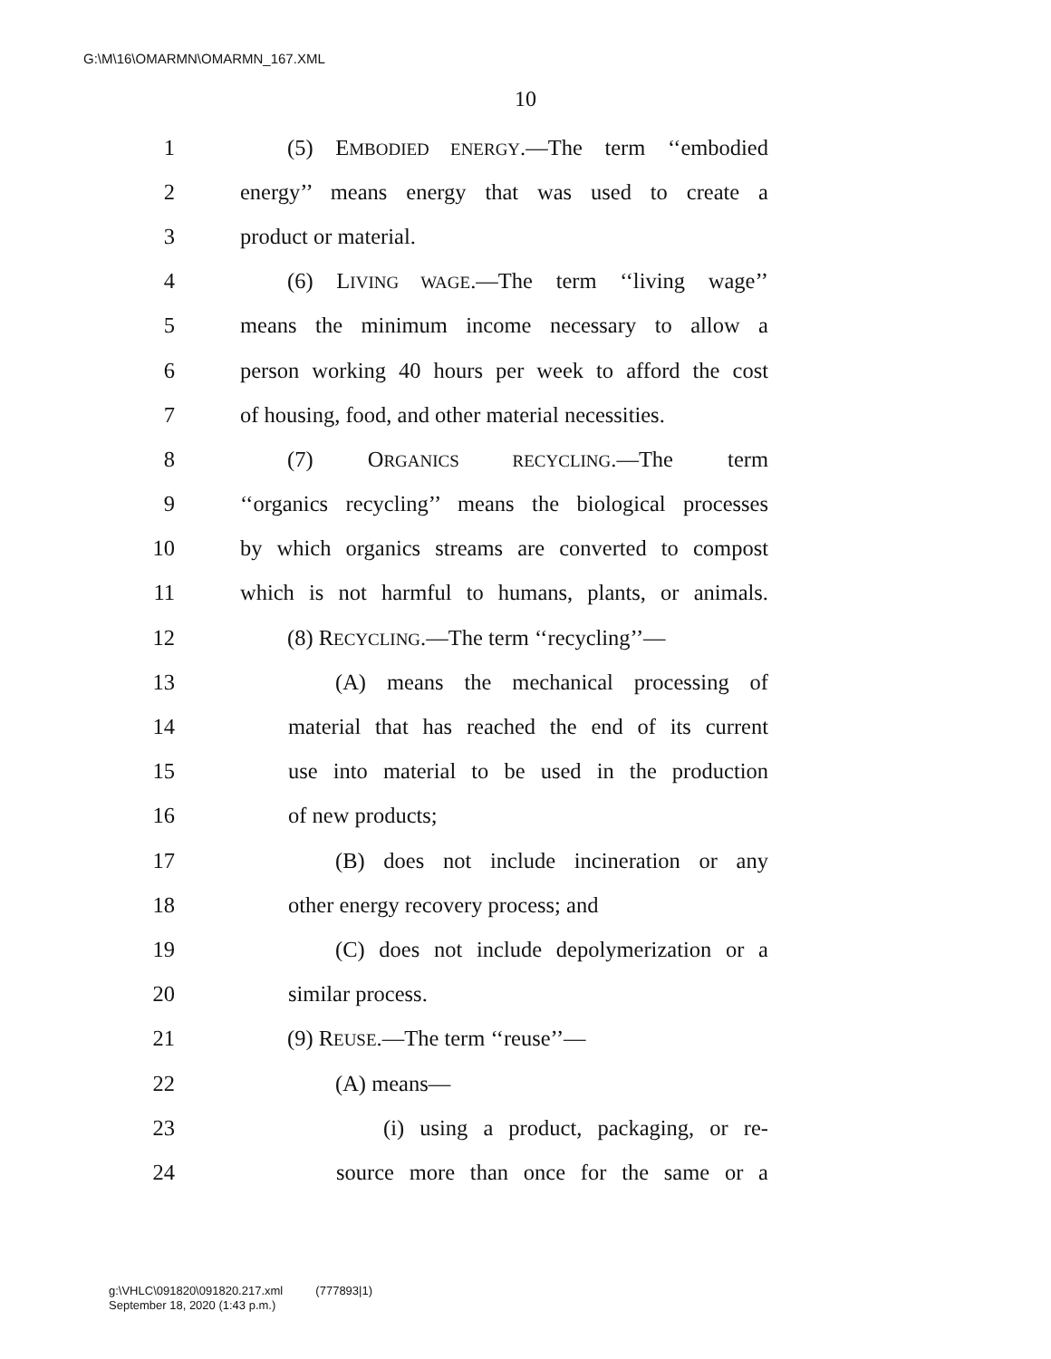G:\M\16\OMARMN\OMARMN_167.XML
10
1 (5) EMBODIED ENERGY.—The term ‘‘embodied
2 energy’’ means energy that was used to create a
3 product or material.
4 (6) LIVING WAGE.—The term ‘‘living wage’’
5 means the minimum income necessary to allow a
6 person working 40 hours per week to afford the cost
7 of housing, food, and other material necessities.
8 (7) ORGANICS RECYCLING.—The term
9 ‘‘organics recycling’’ means the biological processes
10 by which organics streams are converted to compost
11 which is not harmful to humans, plants, or animals.
12 (8) RECYCLING.—The term ‘‘recycling’’—
13 (A) means the mechanical processing of
14 material that has reached the end of its current
15 use into material to be used in the production
16 of new products;
17 (B) does not include incineration or any
18 other energy recovery process; and
19 (C) does not include depolymerization or a
20 similar process.
21 (9) REUSE.—The term ‘‘reuse’’—
22 (A) means—
23 (i) using a product, packaging, or re-
24 source more than once for the same or a
g:\VHLC\091820\091820.217.xml (777893|1)
September 18, 2020 (1:43 p.m.)